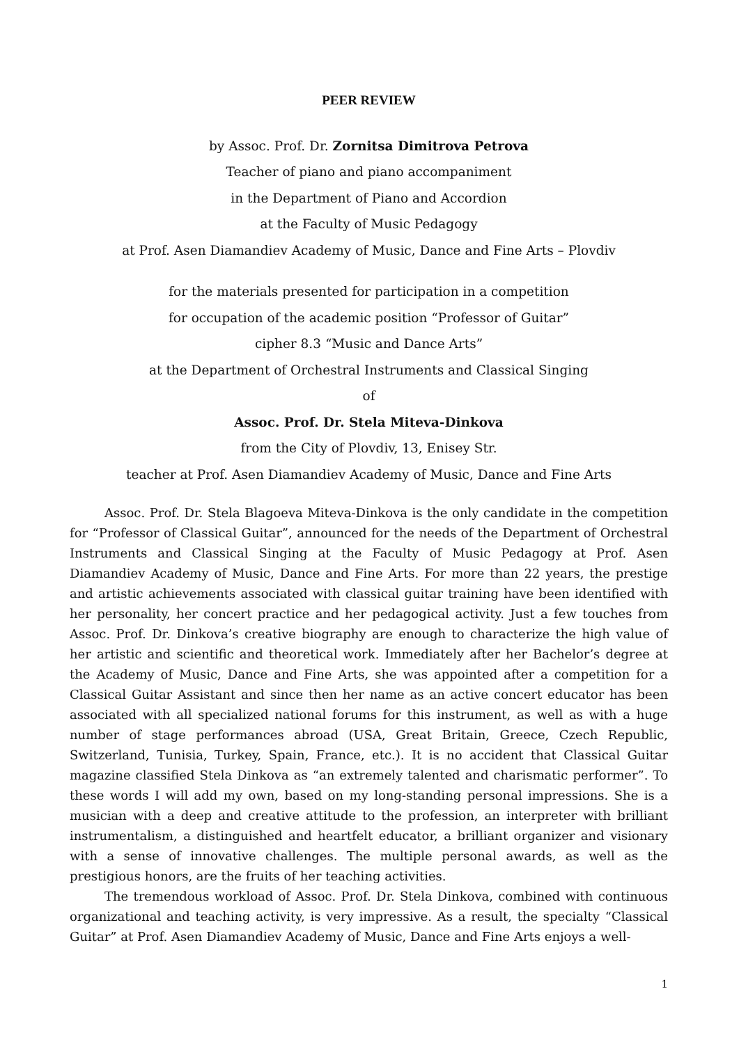PEER REVIEW
by Assoc. Prof. Dr. Zornitsa Dimitrova Petrova
Teacher of piano and piano accompaniment
in the Department of Piano and Accordion
at the Faculty of Music Pedagogy
at Prof. Asen Diamandiev Academy of Music, Dance and Fine Arts – Plovdiv
for the materials presented for participation in a competition
for occupation of the academic position “Professor of Guitar”
cipher 8.3 “Music and Dance Arts”
at the Department of Orchestral Instruments and Classical Singing
of
Assoc. Prof. Dr. Stela Miteva-Dinkova
from the City of Plovdiv, 13, Enisey Str.
teacher at Prof. Asen Diamandiev Academy of Music, Dance and Fine Arts
Assoc. Prof. Dr. Stela Blagoeva Miteva-Dinkova is the only candidate in the competition for “Professor of Classical Guitar”, announced for the needs of the Department of Orchestral Instruments and Classical Singing at the Faculty of Music Pedagogy at Prof. Asen Diamandiev Academy of Music, Dance and Fine Arts. For more than 22 years, the prestige and artistic achievements associated with classical guitar training have been identified with her personality, her concert practice and her pedagogical activity. Just a few touches from Assoc. Prof. Dr. Dinkova’s creative biography are enough to characterize the high value of her artistic and scientific and theoretical work. Immediately after her Bachelor’s degree at the Academy of Music, Dance and Fine Arts, she was appointed after a competition for a Classical Guitar Assistant and since then her name as an active concert educator has been associated with all specialized national forums for this instrument, as well as with a huge number of stage performances abroad (USA, Great Britain, Greece, Czech Republic, Switzerland, Tunisia, Turkey, Spain, France, etc.). It is no accident that Classical Guitar magazine classified Stela Dinkova as “an extremely talented and charismatic performer”. To these words I will add my own, based on my long-standing personal impressions. She is a musician with a deep and creative attitude to the profession, an interpreter with brilliant instrumentalism, a distinguished and heartfelt educator, a brilliant organizer and visionary with a sense of innovative challenges. The multiple personal awards, as well as the prestigious honors, are the fruits of her teaching activities.
The tremendous workload of Assoc. Prof. Dr. Stela Dinkova, combined with continuous organizational and teaching activity, is very impressive. As a result, the specialty “Classical Guitar” at Prof. Asen Diamandiev Academy of Music, Dance and Fine Arts enjoys a well-
1